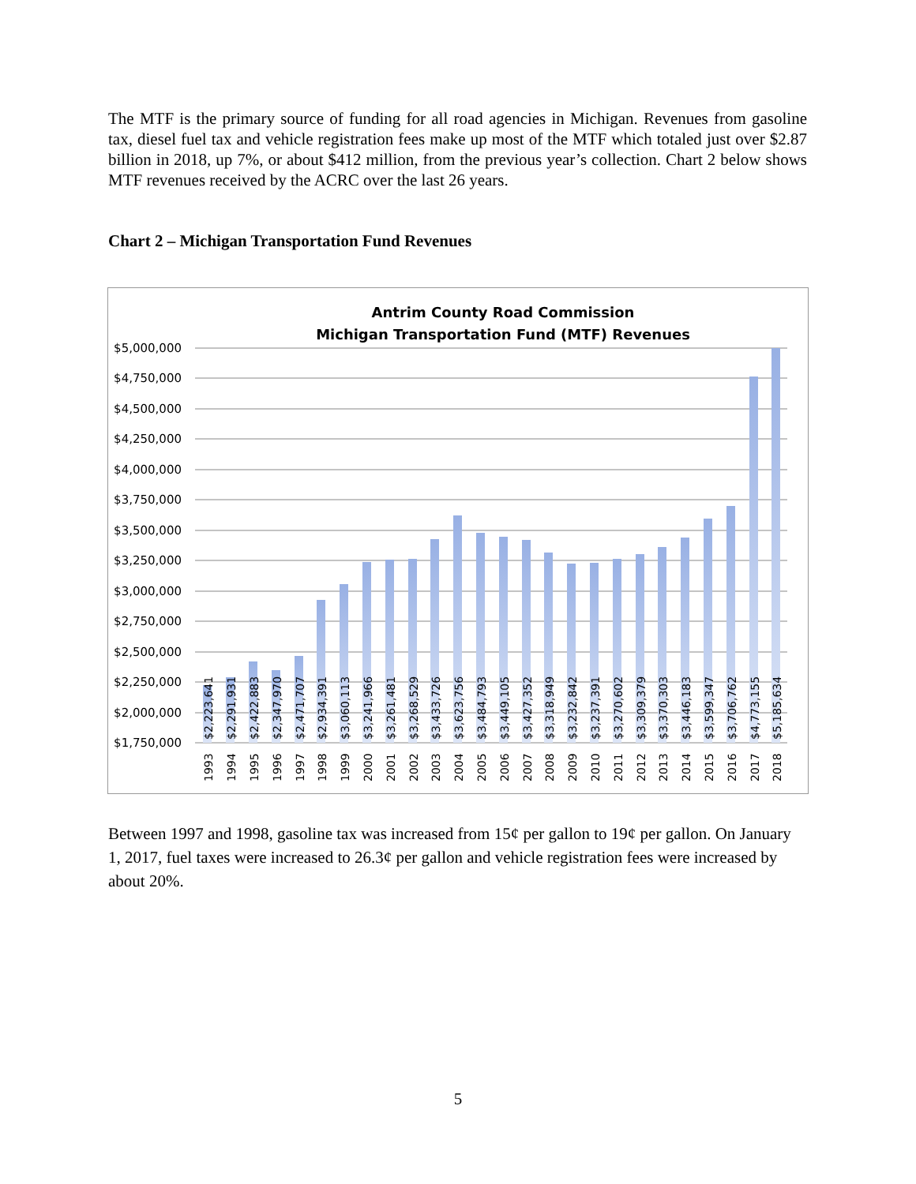The MTF is the primary source of funding for all road agencies in Michigan. Revenues from gasoline tax, diesel fuel tax and vehicle registration fees make up most of the MTF which totaled just over $2.87 billion in 2018, up 7%, or about $412 million, from the previous year’s collection. Chart 2 below shows MTF revenues received by the ACRC over the last 26 years.
Chart 2 – Michigan Transportation Fund Revenues
Antrim County Road Commission
Michigan Transportation Fund (MTF) Revenues
$5,000,000
$4,750,000
$4,500,000
$4,250,000
$4,000,000
$3,750,000
$3,500,000
$3,250,000
$3,000,000
$2,750,000
$2,500,000
$2,250,000
$2,000,000
$1,750,000
$2,223,641
$2,291,931
$2,422,883
$2,347,970
$2,471,707
$2,934,391
$3,060,113
$3,241,966
$3,261,481
$3,268,529
$3,433,726
$3,623,756
$3,484,793
$3,449,105
$3,427,352
$3,318,949
$3,232,842
$3,237,391
$3,270,602
$3,309,379
$3,370,303
$3,446,183
$3,599,347
$3,706,762
$4,773,155
$5,185,634
1993
1994
1995
1996
1997
1998
1999
2000
2001
2002
2003
2004
2005
2006
2007
2008
2009
2010
2011
2012
2013
2014
2015
2016
2017
2018
Between 1997 and 1998, gasoline tax was increased from 15¢ per gallon to 19¢ per gallon. On January 1, 2017, fuel taxes were increased to 26.3¢ per gallon and vehicle registration fees were increased by about 20%.
5